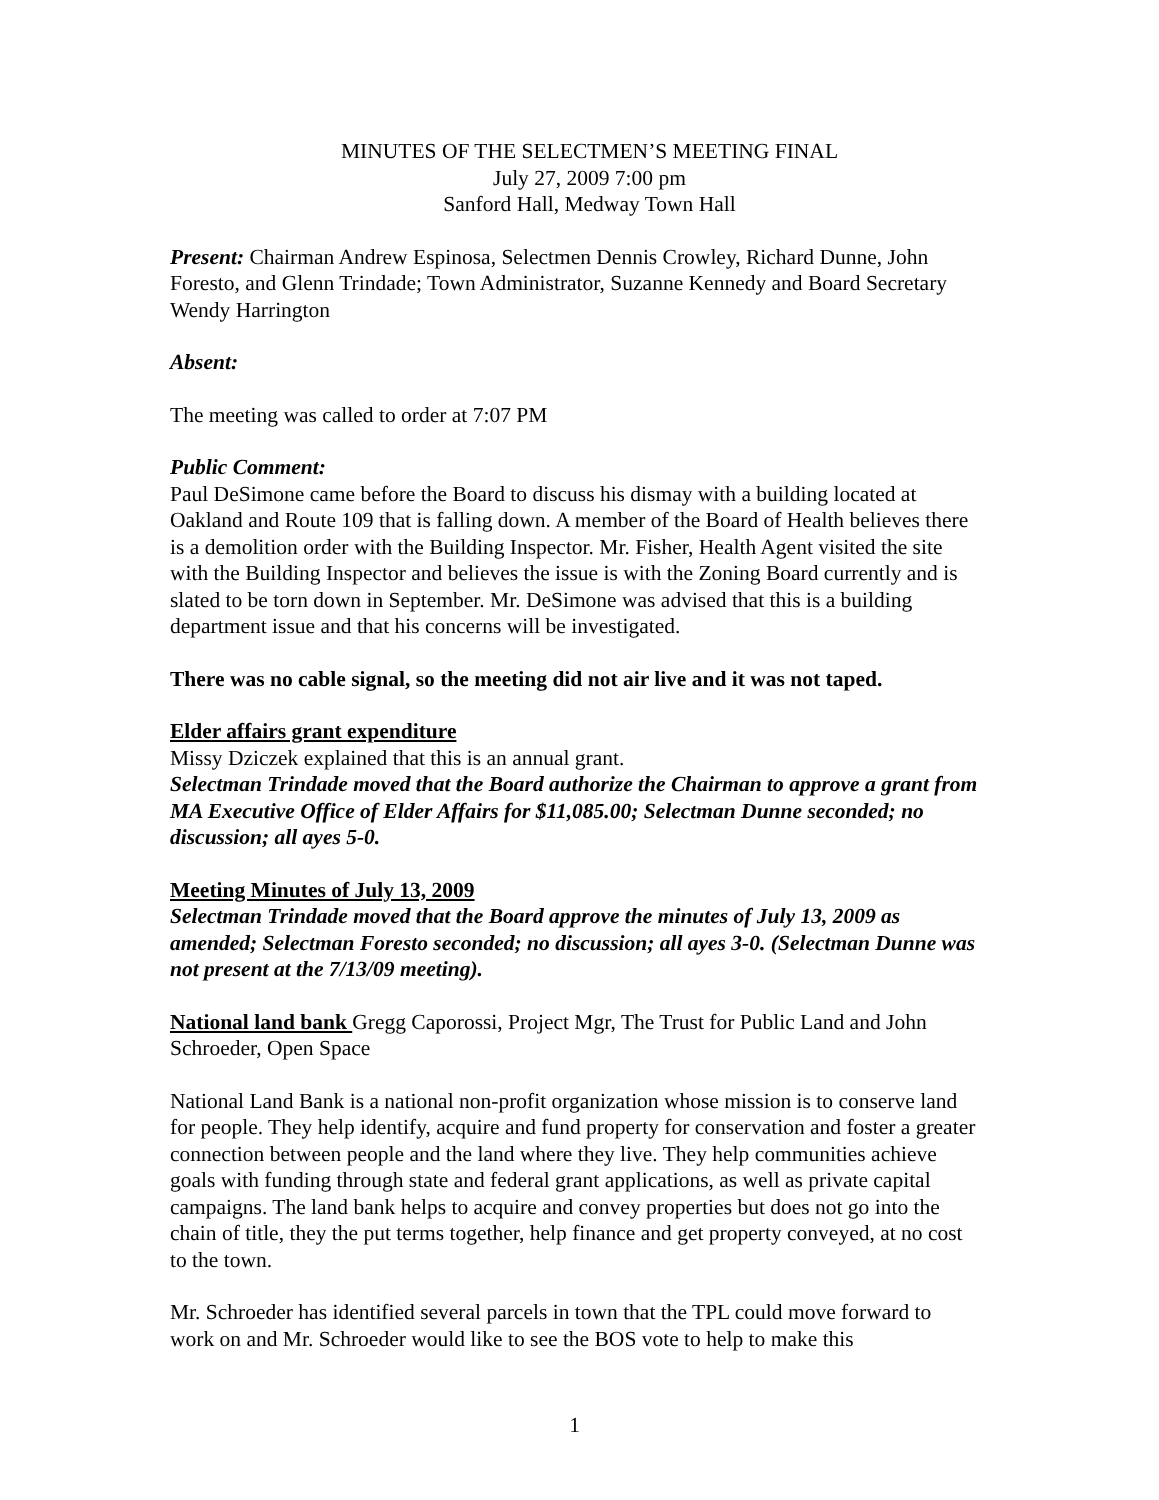MINUTES OF THE SELECTMEN’S MEETING FINAL
July 27, 2009 7:00 pm
Sanford Hall, Medway Town Hall
Present: Chairman Andrew Espinosa, Selectmen Dennis Crowley, Richard Dunne, John Foresto, and Glenn Trindade; Town Administrator, Suzanne Kennedy and Board Secretary Wendy Harrington
Absent:
The meeting was called to order at 7:07 PM
Public Comment:
Paul DeSimone came before the Board to discuss his dismay with a building located at Oakland and Route 109 that is falling down. A member of the Board of Health believes there is a demolition order with the Building Inspector. Mr. Fisher, Health Agent visited the site with the Building Inspector and believes the issue is with the Zoning Board currently and is slated to be torn down in September. Mr. DeSimone was advised that this is a building department issue and that his concerns will be investigated.
There was no cable signal, so the meeting did not air live and it was not taped.
Elder affairs grant expenditure
Missy Dziczek explained that this is an annual grant.
Selectman Trindade moved that the Board authorize the Chairman to approve a grant from MA Executive Office of Elder Affairs for $11,085.00; Selectman Dunne seconded; no discussion; all ayes 5-0.
Meeting Minutes of July 13, 2009
Selectman Trindade moved that the Board approve the minutes of July 13, 2009 as amended; Selectman Foresto seconded; no discussion; all ayes 3-0. (Selectman Dunne was not present at the 7/13/09 meeting).
National land bank Gregg Caporossi, Project Mgr, The Trust for Public Land and John Schroeder, Open Space
National Land Bank is a national non-profit organization whose mission is to conserve land for people. They help identify, acquire and fund property for conservation and foster a greater connection between people and the land where they live. They help communities achieve goals with funding through state and federal grant applications, as well as private capital campaigns. The land bank helps to acquire and convey properties but does not go into the chain of title, they the put terms together, help finance and get property conveyed, at no cost to the town.
Mr. Schroeder has identified several parcels in town that the TPL could move forward to work on and Mr. Schroeder would like to see the BOS vote to help to make this
1